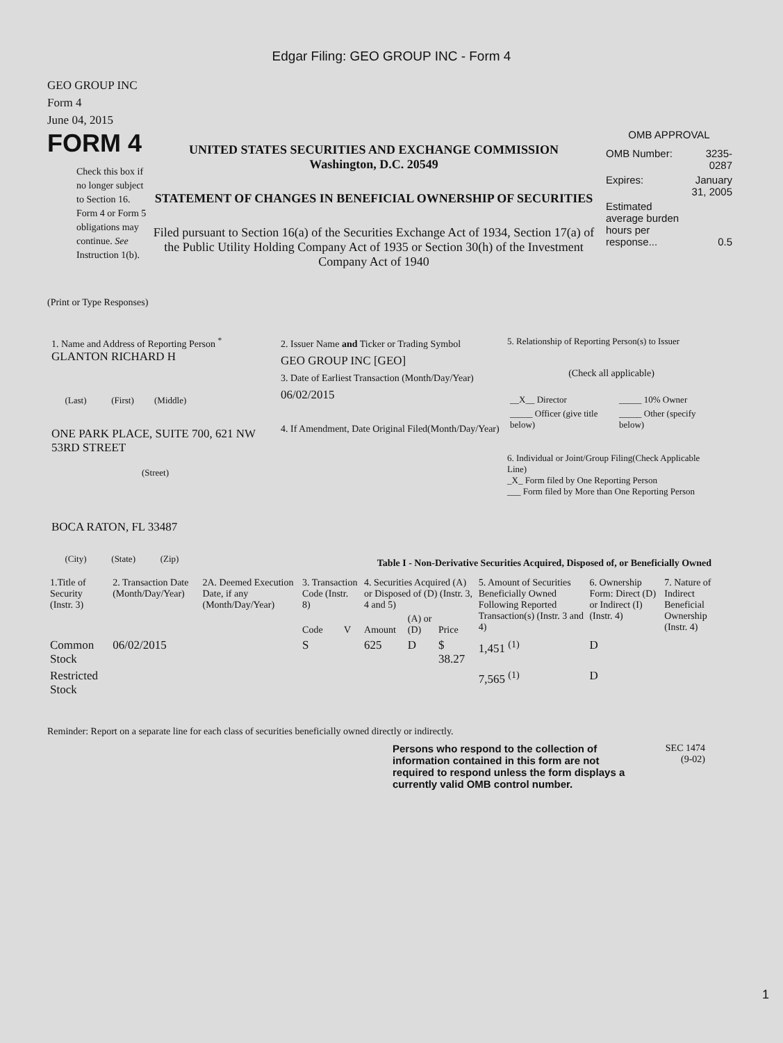Edgar Filing: GEO GROUP INC - Form 4
GEO GROUP INC
Form 4
June 04, 2015
FORM 4
Check this box if no longer subject to Section 16. Form 4 or Form 5 obligations may continue. See Instruction 1(b).
UNITED STATES SECURITIES AND EXCHANGE COMMISSION
Washington, D.C. 20549
STATEMENT OF CHANGES IN BENEFICIAL OWNERSHIP OF SECURITIES
Filed pursuant to Section 16(a) of the Securities Exchange Act of 1934, Section 17(a) of the Public Utility Holding Company Act of 1935 or Section 30(h) of the Investment Company Act of 1940
OMB APPROVAL
| OMB Number: | 3235-0287 |
| Expires: | January 31, 2005 |
| Estimated average burden hours per response... | 0.5 |
(Print or Type Responses)
1. Name and Address of Reporting Person <sup>*</sup>
GLANTON RICHARD H
(Last) (First) (Middle)
ONE PARK PLACE, SUITE 700, 621 NW 53RD STREET
(Street)
BOCA RATON, FL 33487
(City) (State) (Zip)
2. Issuer Name and Ticker or Trading Symbol
GEO GROUP INC [GEO]
3. Date of Earliest Transaction (Month/Day/Year)
06/02/2015
4. If Amendment, Date Original Filed(Month/Day/Year)
5. Relationship of Reporting Person(s) to Issuer
(Check all applicable)
| __X__ Director | _____ 10% Owner |
| _____ Officer (give title below) | _____ Other (specify below) |
6. Individual or Joint/Group Filing(Check Applicable Line)
_X_ Form filed by One Reporting Person
___ Form filed by More than One Reporting Person
Table I - Non-Derivative Securities Acquired, Disposed of, or Beneficially Owned
| 1.Title of Security (Instr. 3) | 2. Transaction Date (Month/Day/Year) | 2A. Deemed Execution Date, if any (Month/Day/Year) | 3. Transaction Code (Instr. 8) | | 4. Securities Acquired (A) or Disposed of (D) (Instr. 3, 4 and 5) | | | 5. Amount of Securities Beneficially Owned Following Reported Transaction(s) (Instr. 3 and 4) | 6. Ownership Form: Direct (D) or Indirect (I) (Instr. 4) | 7. Nature of Indirect Beneficial Ownership (Instr. 4) |
| --- | --- | --- | --- | --- | --- | --- | --- | --- | --- | --- |
| | | | Code | V | Amount | (A) or (D) | Price | | | |
| Common Stock | 06/02/2015 | | S | | 625 | D | $ 38.27 | 1,451 <sup>(1)</sup> | D | |
| Restricted Stock | | | | | | | | 7,565 <sup>(1)</sup> | D | |
Reminder: Report on a separate line for each class of securities beneficially owned directly or indirectly.
Persons who respond to the collection of information contained in this form are not required to respond unless the form displays a currently valid OMB control number.
SEC 1474
(9-02)
1